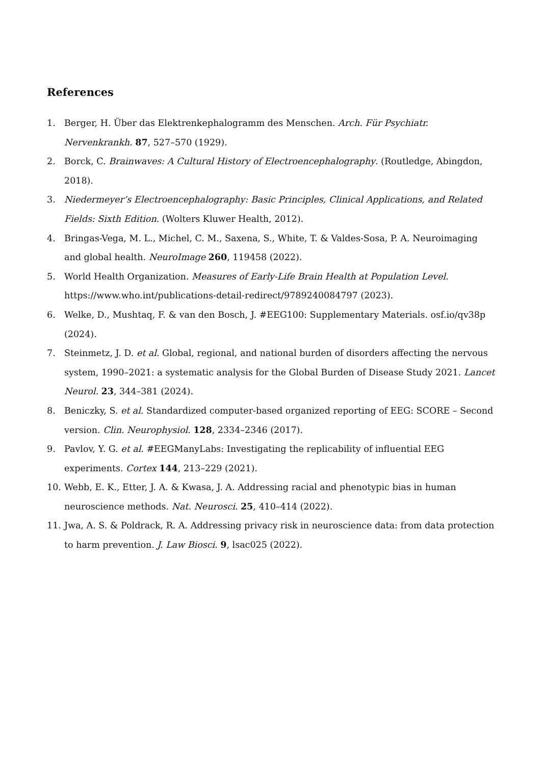References
1. Berger, H. Über das Elektrenkephalogramm des Menschen. Arch. Für Psychiatr. Nervenkrankh. 87, 527–570 (1929).
2. Borck, C. Brainwaves: A Cultural History of Electroencephalography. (Routledge, Abingdon, 2018).
3. Niedermeyer’s Electroencephalography: Basic Principles, Clinical Applications, and Related Fields: Sixth Edition. (Wolters Kluwer Health, 2012).
4. Bringas-Vega, M. L., Michel, C. M., Saxena, S., White, T. & Valdes-Sosa, P. A. Neuroimaging and global health. NeuroImage 260, 119458 (2022).
5. World Health Organization. Measures of Early-Life Brain Health at Population Level. https://www.who.int/publications-detail-redirect/9789240084797 (2023).
6. Welke, D., Mushtaq, F. & van den Bosch, J. #EEG100: Supplementary Materials. osf.io/qv38p (2024).
7. Steinmetz, J. D. et al. Global, regional, and national burden of disorders affecting the nervous system, 1990–2021: a systematic analysis for the Global Burden of Disease Study 2021. Lancet Neurol. 23, 344–381 (2024).
8. Beniczky, S. et al. Standardized computer-based organized reporting of EEG: SCORE – Second version. Clin. Neurophysiol. 128, 2334–2346 (2017).
9. Pavlov, Y. G. et al. #EEGManyLabs: Investigating the replicability of influential EEG experiments. Cortex 144, 213–229 (2021).
10. Webb, E. K., Etter, J. A. & Kwasa, J. A. Addressing racial and phenotypic bias in human neuroscience methods. Nat. Neurosci. 25, 410–414 (2022).
11. Jwa, A. S. & Poldrack, R. A. Addressing privacy risk in neuroscience data: from data protection to harm prevention. J. Law Biosci. 9, lsac025 (2022).